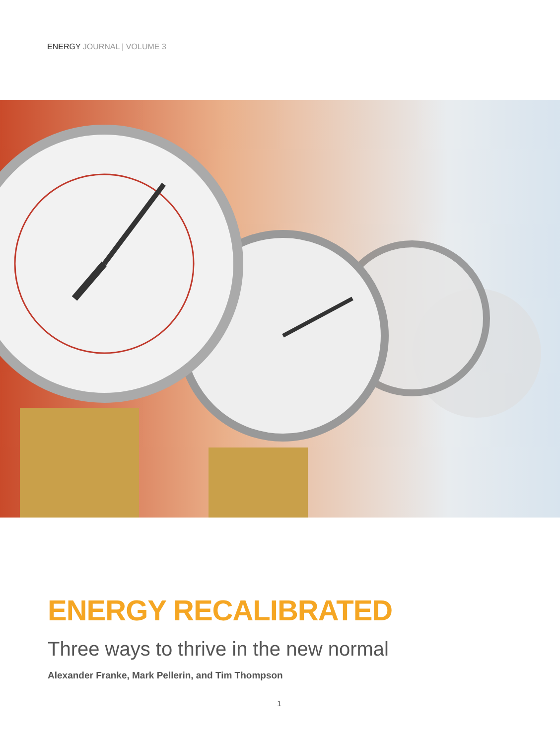ENERGY JOURNAL | VOLUME 3
ENERGY RECALIBRATED
Three ways to thrive in the new normal
Alexander Franke, Mark Pellerin, and Tim Thompson
1